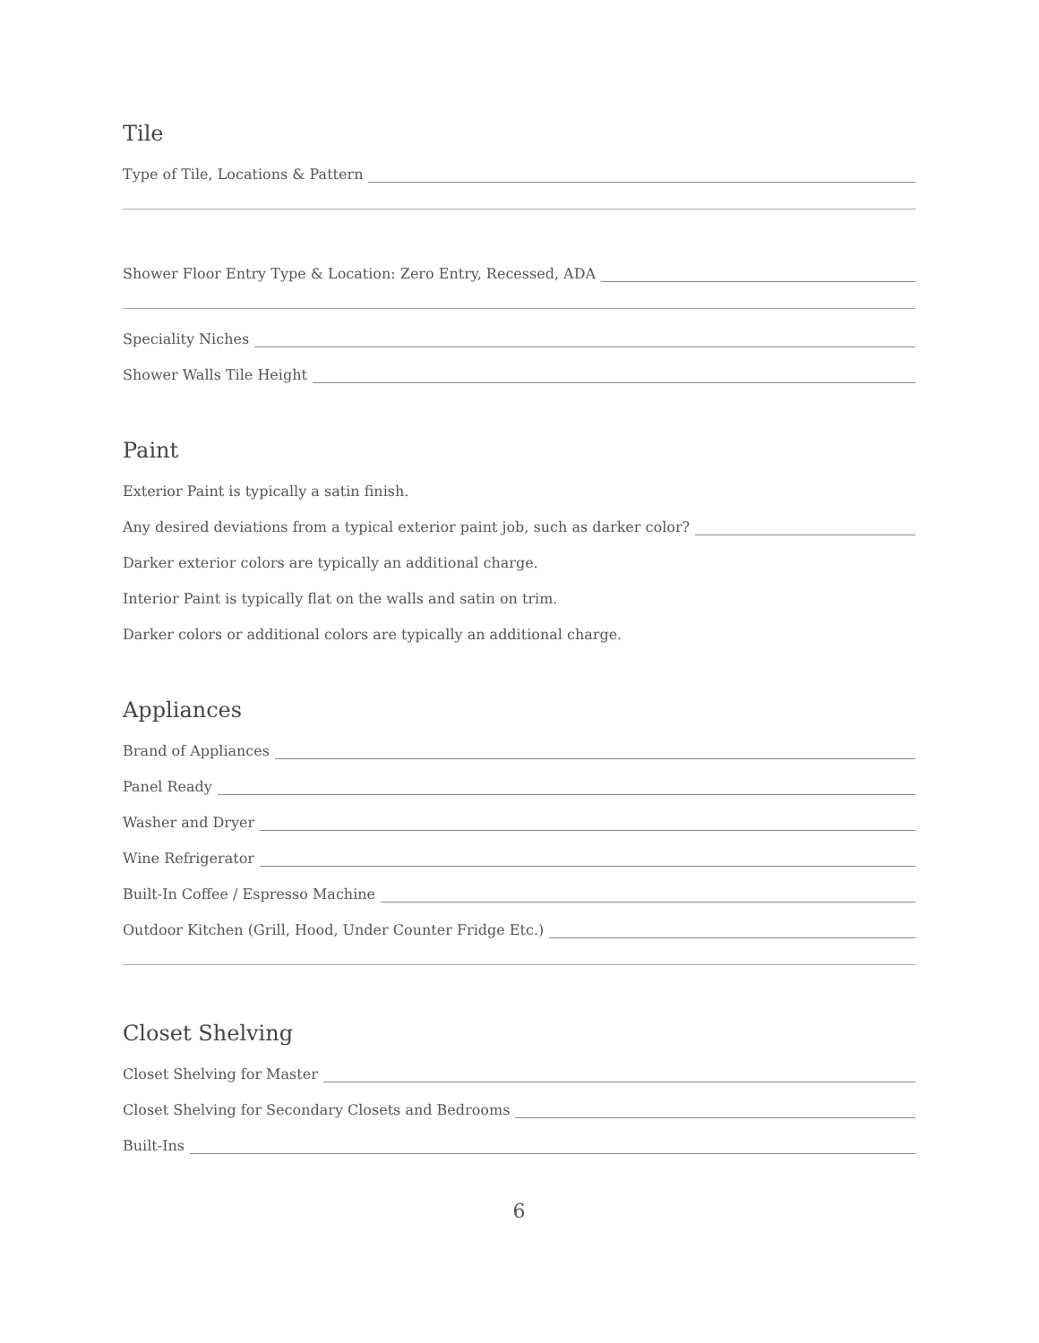Tile
Type of Tile, Locations & Pattern
Shower Floor Entry Type & Location: Zero Entry, Recessed, ADA
Speciality Niches
Shower Walls Tile Height
Paint
Exterior Paint is typically a satin finish.
Any desired deviations from a typical exterior paint job, such as darker color?
Darker exterior colors are typically an additional charge.
Interior Paint is typically flat on the walls and satin on trim.
Darker colors or additional colors are typically an additional charge.
Appliances
Brand of Appliances
Panel Ready
Washer and Dryer
Wine Refrigerator
Built-In Coffee / Espresso Machine
Outdoor Kitchen (Grill, Hood, Under Counter Fridge Etc.)
Closet Shelving
Closet Shelving for Master
Closet Shelving for Secondary Closets and Bedrooms
Built-Ins
6